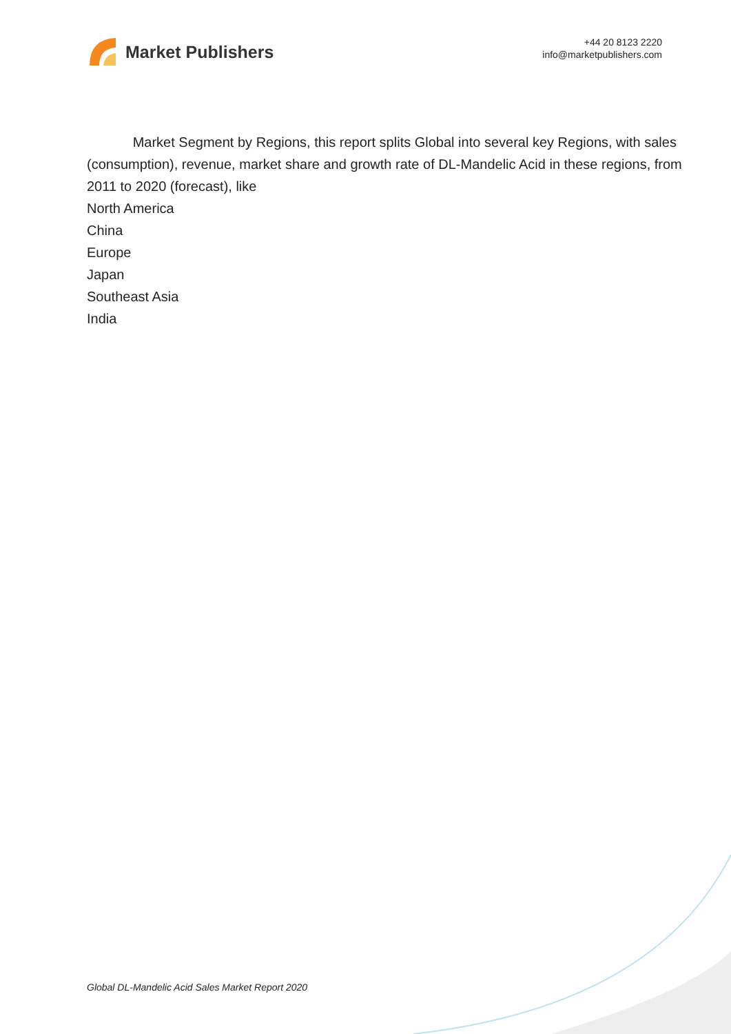Market Publishers
+44 20 8123 2220
info@marketpublishers.com
Market Segment by Regions, this report splits Global into several key Regions, with sales (consumption), revenue, market share and growth rate of DL-Mandelic Acid in these regions, from 2011 to 2020 (forecast), like
North America
China
Europe
Japan
Southeast Asia
India
Global DL-Mandelic Acid Sales Market Report 2020